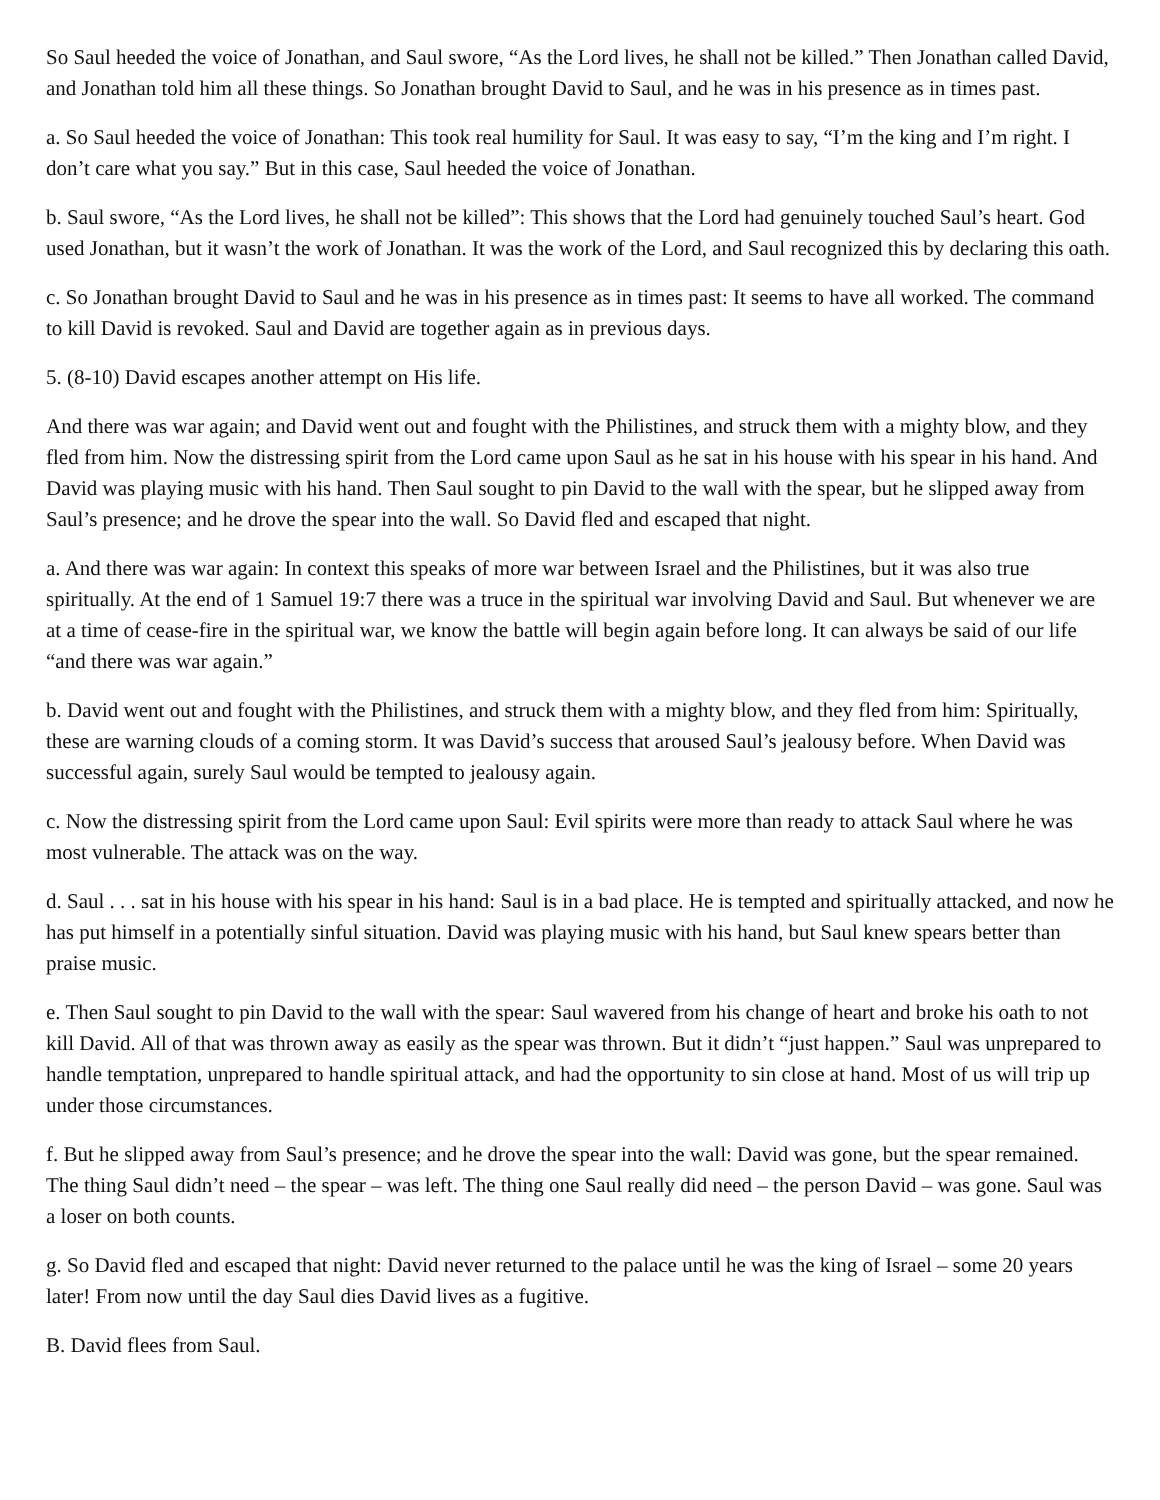So Saul heeded the voice of Jonathan, and Saul swore, “As the Lord lives, he shall not be killed.” Then Jonathan called David, and Jonathan told him all these things. So Jonathan brought David to Saul, and he was in his presence as in times past.
a. So Saul heeded the voice of Jonathan: This took real humility for Saul. It was easy to say, “I’m the king and I’m right. I don’t care what you say.” But in this case, Saul heeded the voice of Jonathan.
b. Saul swore, “As the Lord lives, he shall not be killed”: This shows that the Lord had genuinely touched Saul’s heart. God used Jonathan, but it wasn’t the work of Jonathan. It was the work of the Lord, and Saul recognized this by declaring this oath.
c. So Jonathan brought David to Saul and he was in his presence as in times past: It seems to have all worked. The command to kill David is revoked. Saul and David are together again as in previous days.
5. (8-10) David escapes another attempt on His life.
And there was war again; and David went out and fought with the Philistines, and struck them with a mighty blow, and they fled from him. Now the distressing spirit from the Lord came upon Saul as he sat in his house with his spear in his hand. And David was playing music with his hand. Then Saul sought to pin David to the wall with the spear, but he slipped away from Saul’s presence; and he drove the spear into the wall. So David fled and escaped that night.
a. And there was war again: In context this speaks of more war between Israel and the Philistines, but it was also true spiritually. At the end of 1 Samuel 19:7 there was a truce in the spiritual war involving David and Saul. But whenever we are at a time of cease-fire in the spiritual war, we know the battle will begin again before long. It can always be said of our life “and there was war again.”
b. David went out and fought with the Philistines, and struck them with a mighty blow, and they fled from him: Spiritually, these are warning clouds of a coming storm. It was David’s success that aroused Saul’s jealousy before. When David was successful again, surely Saul would be tempted to jealousy again.
c. Now the distressing spirit from the Lord came upon Saul: Evil spirits were more than ready to attack Saul where he was most vulnerable. The attack was on the way.
d. Saul . . . sat in his house with his spear in his hand: Saul is in a bad place. He is tempted and spiritually attacked, and now he has put himself in a potentially sinful situation. David was playing music with his hand, but Saul knew spears better than praise music.
e. Then Saul sought to pin David to the wall with the spear: Saul wavered from his change of heart and broke his oath to not kill David. All of that was thrown away as easily as the spear was thrown. But it didn’t “just happen.” Saul was unprepared to handle temptation, unprepared to handle spiritual attack, and had the opportunity to sin close at hand. Most of us will trip up under those circumstances.
f. But he slipped away from Saul’s presence; and he drove the spear into the wall: David was gone, but the spear remained. The thing Saul didn’t need – the spear – was left. The thing one Saul really did need – the person David – was gone. Saul was a loser on both counts.
g. So David fled and escaped that night: David never returned to the palace until he was the king of Israel – some 20 years later! From now until the day Saul dies David lives as a fugitive.
B. David flees from Saul.